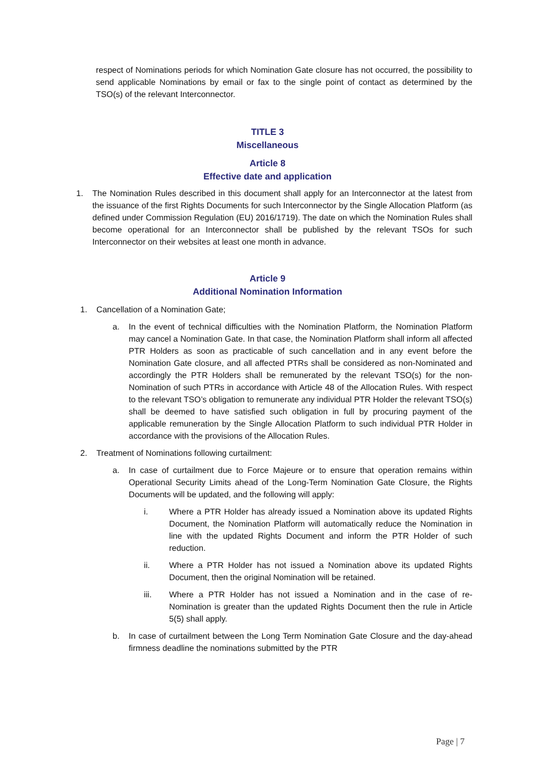respect of Nominations periods for which Nomination Gate closure has not occurred, the possibility to send applicable Nominations by email or fax to the single point of contact as determined by the TSO(s) of the relevant Interconnector.
TITLE 3
Miscellaneous
Article 8
Effective date and application
1. The Nomination Rules described in this document shall apply for an Interconnector at the latest from the issuance of the first Rights Documents for such Interconnector by the Single Allocation Platform (as defined under Commission Regulation (EU) 2016/1719). The date on which the Nomination Rules shall become operational for an Interconnector shall be published by the relevant TSOs for such Interconnector on their websites at least one month in advance.
Article 9
Additional Nomination Information
1. Cancellation of a Nomination Gate;
a. In the event of technical difficulties with the Nomination Platform, the Nomination Platform may cancel a Nomination Gate. In that case, the Nomination Platform shall inform all affected PTR Holders as soon as practicable of such cancellation and in any event before the Nomination Gate closure, and all affected PTRs shall be considered as non-Nominated and accordingly the PTR Holders shall be remunerated by the relevant TSO(s) for the non-Nomination of such PTRs in accordance with Article 48 of the Allocation Rules. With respect to the relevant TSO’s obligation to remunerate any individual PTR Holder the relevant TSO(s) shall be deemed to have satisfied such obligation in full by procuring payment of the applicable remuneration by the Single Allocation Platform to such individual PTR Holder in accordance with the provisions of the Allocation Rules.
2. Treatment of Nominations following curtailment:
a. In case of curtailment due to Force Majeure or to ensure that operation remains within Operational Security Limits ahead of the Long-Term Nomination Gate Closure, the Rights Documents will be updated, and the following will apply:
i. Where a PTR Holder has already issued a Nomination above its updated Rights Document, the Nomination Platform will automatically reduce the Nomination in line with the updated Rights Document and inform the PTR Holder of such reduction.
ii. Where a PTR Holder has not issued a Nomination above its updated Rights Document, then the original Nomination will be retained.
iii. Where a PTR Holder has not issued a Nomination and in the case of re-Nomination is greater than the updated Rights Document then the rule in Article 5(5) shall apply.
b. In case of curtailment between the Long Term Nomination Gate Closure and the day-ahead firmness deadline the nominations submitted by the PTR
Page | 7